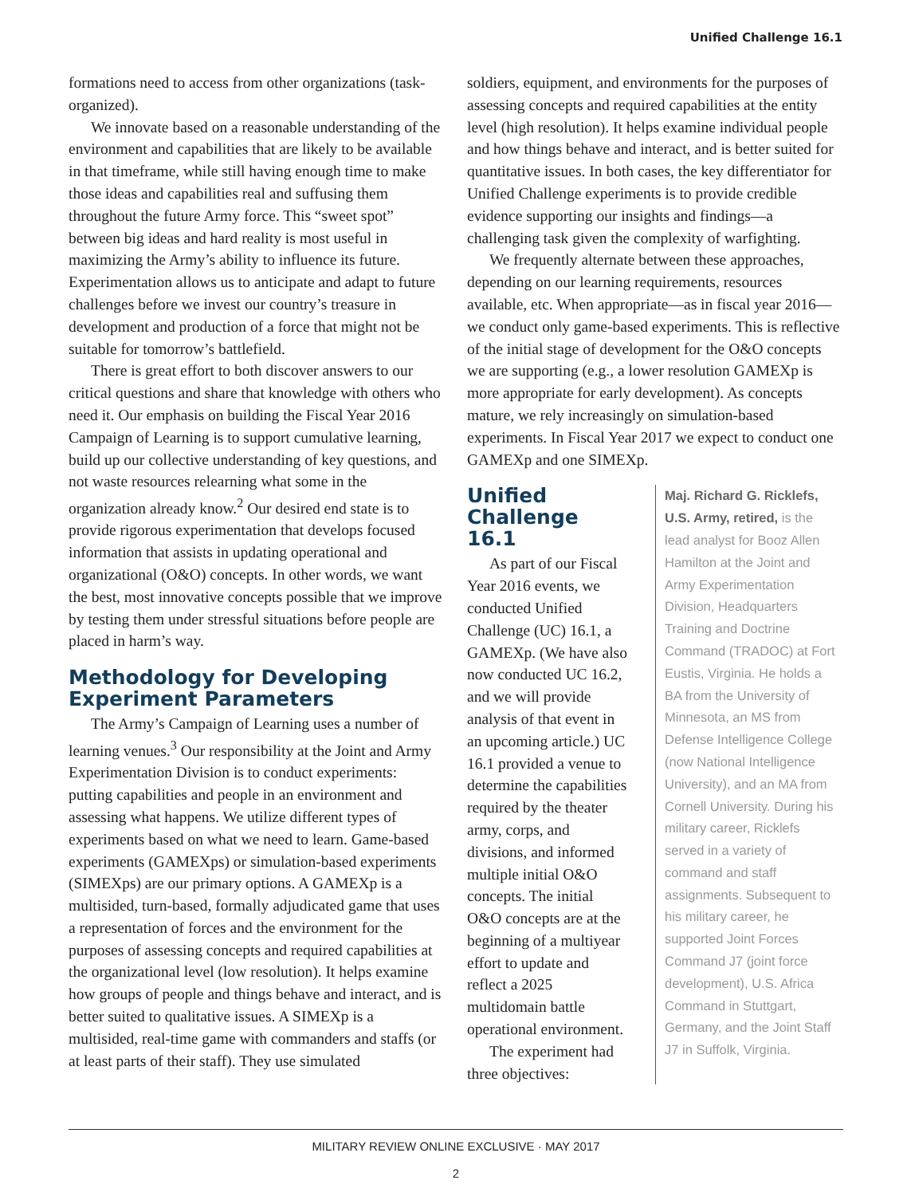Unified Challenge 16.1
formations need to access from other organizations (task-organized).
We innovate based on a reasonable understanding of the environment and capabilities that are likely to be available in that timeframe, while still having enough time to make those ideas and capabilities real and suffusing them throughout the future Army force. This “sweet spot” between big ideas and hard reality is most useful in maximizing the Army’s ability to influence its future. Experimentation allows us to anticipate and adapt to future challenges before we invest our country’s treasure in development and production of a force that might not be suitable for tomorrow’s battlefield.
There is great effort to both discover answers to our critical questions and share that knowledge with others who need it. Our emphasis on building the Fiscal Year 2016 Campaign of Learning is to support cumulative learning, build up our collective understanding of key questions, and not waste resources relearning what some in the organization already know.<sup>2</sup> Our desired end state is to provide rigorous experimentation that develops focused information that assists in updating operational and organizational (O&O) concepts. In other words, we want the best, most innovative concepts possible that we improve by testing them under stressful situations before people are placed in harm’s way.
Methodology for Developing Experiment Parameters
The Army’s Campaign of Learning uses a number of learning venues.<sup>3</sup> Our responsibility at the Joint and Army Experimentation Division is to conduct experiments: putting capabilities and people in an environment and assessing what happens. We utilize different types of experiments based on what we need to learn. Game-based experiments (GAMEXps) or simulation-based experiments (SIMEXps) are our primary options. A GAMEXp is a multisided, turn-based, formally adjudicated game that uses a representation of forces and the environment for the purposes of assessing concepts and required capabilities at the organizational level (low resolution). It helps examine how groups of people and things behave and interact, and is better suited to qualitative issues. A SIMEXp is a multisided, real-time game with commanders and staffs (or at least parts of their staff). They use simulated
soldiers, equipment, and environments for the purposes of assessing concepts and required capabilities at the entity level (high resolution). It helps examine individual people and how things behave and interact, and is better suited for quantitative issues. In both cases, the key differentiator for Unified Challenge experiments is to provide credible evidence supporting our insights and findings—a challenging task given the complexity of warfighting.
We frequently alternate between these approaches, depending on our learning requirements, resources available, etc. When appropriate—as in fiscal year 2016—we conduct only game-based experiments. This is reflective of the initial stage of development for the O&O concepts we are supporting (e.g., a lower resolution GAMEXp is more appropriate for early development). As concepts mature, we rely increasingly on simulation-based experiments. In Fiscal Year 2017 we expect to conduct one GAMEXp and one SIMEXp.
Unified Challenge 16.1
As part of our Fiscal Year 2016 events, we conducted Unified Challenge (UC) 16.1, a GAMEXp. (We have also now conducted UC 16.2, and we will provide analysis of that event in an upcoming article.) UC 16.1 provided a venue to determine the capabilities required by the theater army, corps, and divisions, and informed multiple initial O&O concepts. The initial O&O concepts are at the beginning of a multiyear effort to update and reflect a 2025 multidomain battle operational environment.
The experiment had three objectives:
Maj. Richard G. Ricklefs, U.S. Army, retired, is the lead analyst for Booz Allen Hamilton at the Joint and Army Experimentation Division, Headquarters Training and Doctrine Command (TRADOC) at Fort Eustis, Virginia. He holds a BA from the University of Minnesota, an MS from Defense Intelligence College (now National Intelligence University), and an MA from Cornell University. During his military career, Ricklefs served in a variety of command and staff assignments. Subsequent to his military career, he supported Joint Forces Command J7 (joint force development), U.S. Africa Command in Stuttgart, Germany, and the Joint Staff J7 in Suffolk, Virginia.
MILITARY REVIEW ONLINE EXCLUSIVE · MAY 2017
2